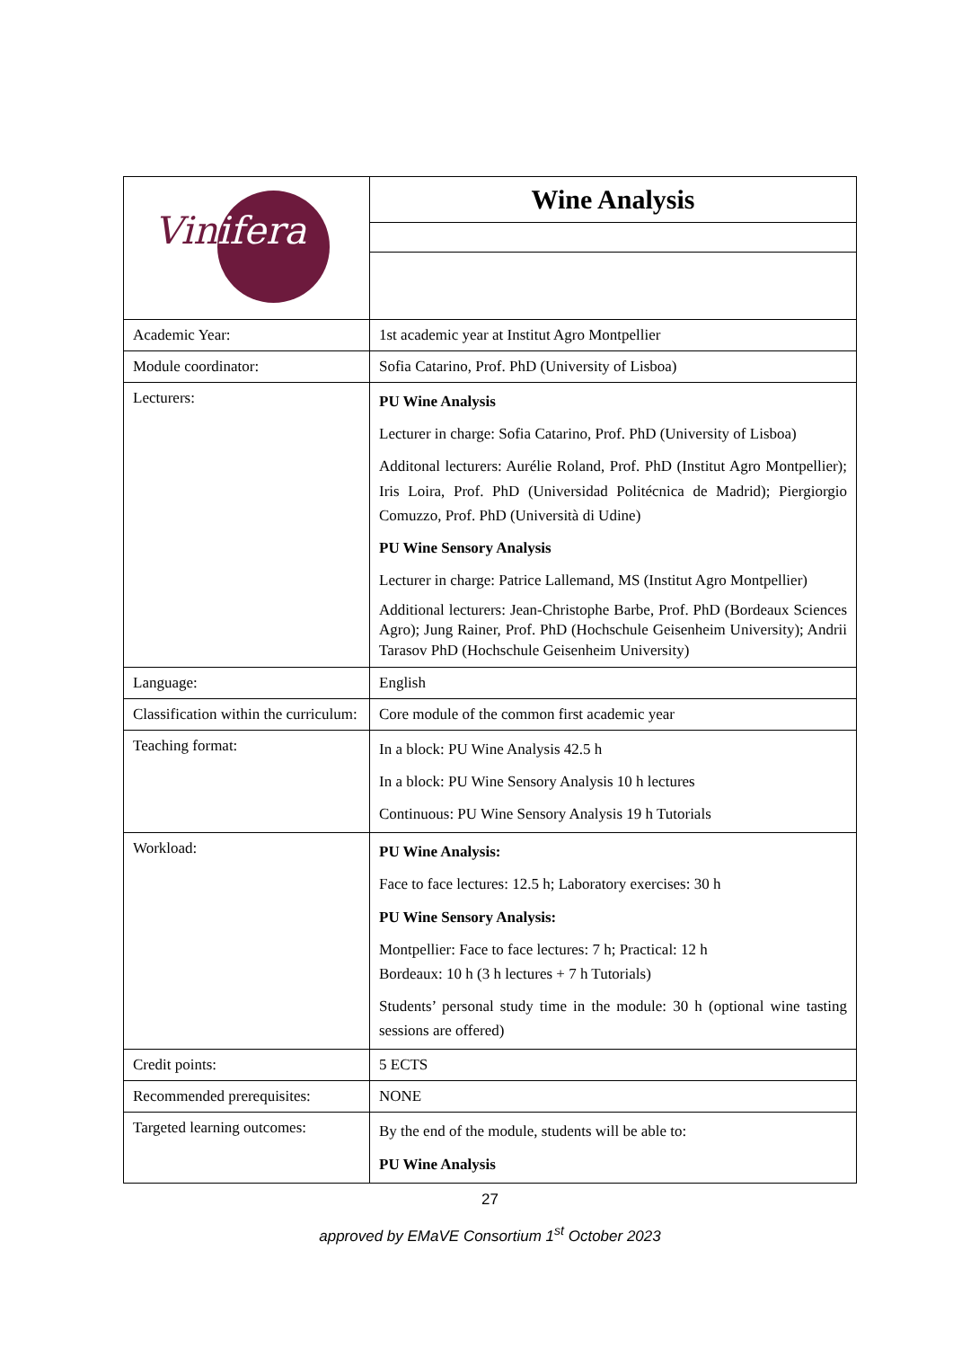| Vin ifera | Wine Analysis |
| Academic Year: | 1st academic year at Institut Agro Montpellier |
| Module coordinator: | Sofia Catarino, Prof. PhD (University of Lisboa) |
| Lecturers: | PU Wine Analysis Lecturer in charge: Sofia Catarino, Prof. PhD (University of Lisboa) Additonal lecturers: Aurélie Roland, Prof. PhD (Institut Agro Montpellier); Iris Loira, Prof. PhD (Universidad Politécnica de Madrid); Piergiorgio Comuzzo, Prof. PhD (Università di Udine) PU Wine Sensory Analysis Lecturer in charge: Patrice Lallemand, MS (Institut Agro Montpellier) Additional lecturers: Jean-Christophe Barbe, Prof. PhD (Bordeaux Sciences Agro); Jung Rainer, Prof. PhD (Hochschule Geisenheim University); Andrii Tarasov PhD (Hochschule Geisenheim University) |
| Language: | English |
| Classification within the curriculum: | Core module of the common first academic year |
| Teaching format: | In a block: PU Wine Analysis 42.5 h In a block: PU Wine Sensory Analysis 10 h lectures Continuous: PU Wine Sensory Analysis 19 h Tutorials |
| Workload: | PU Wine Analysis: Face to face lectures: 12.5 h; Laboratory exercises: 30 h PU Wine Sensory Analysis: Montpellier: Face to face lectures: 7 h; Practical: 12 h Bordeaux: 10 h (3 h lectures + 7 h Tutorials) Students’ personal study time in the module: 30 h (optional wine tasting sessions are offered) |
| Credit points: | 5 ECTS |
| Recommended prerequisites: | NONE |
| Targeted learning outcomes: | By the end of the module, students will be able to: PU Wine Analysis |
27
approved by EMaVE Consortium 1<sup>st</sup> October 2023